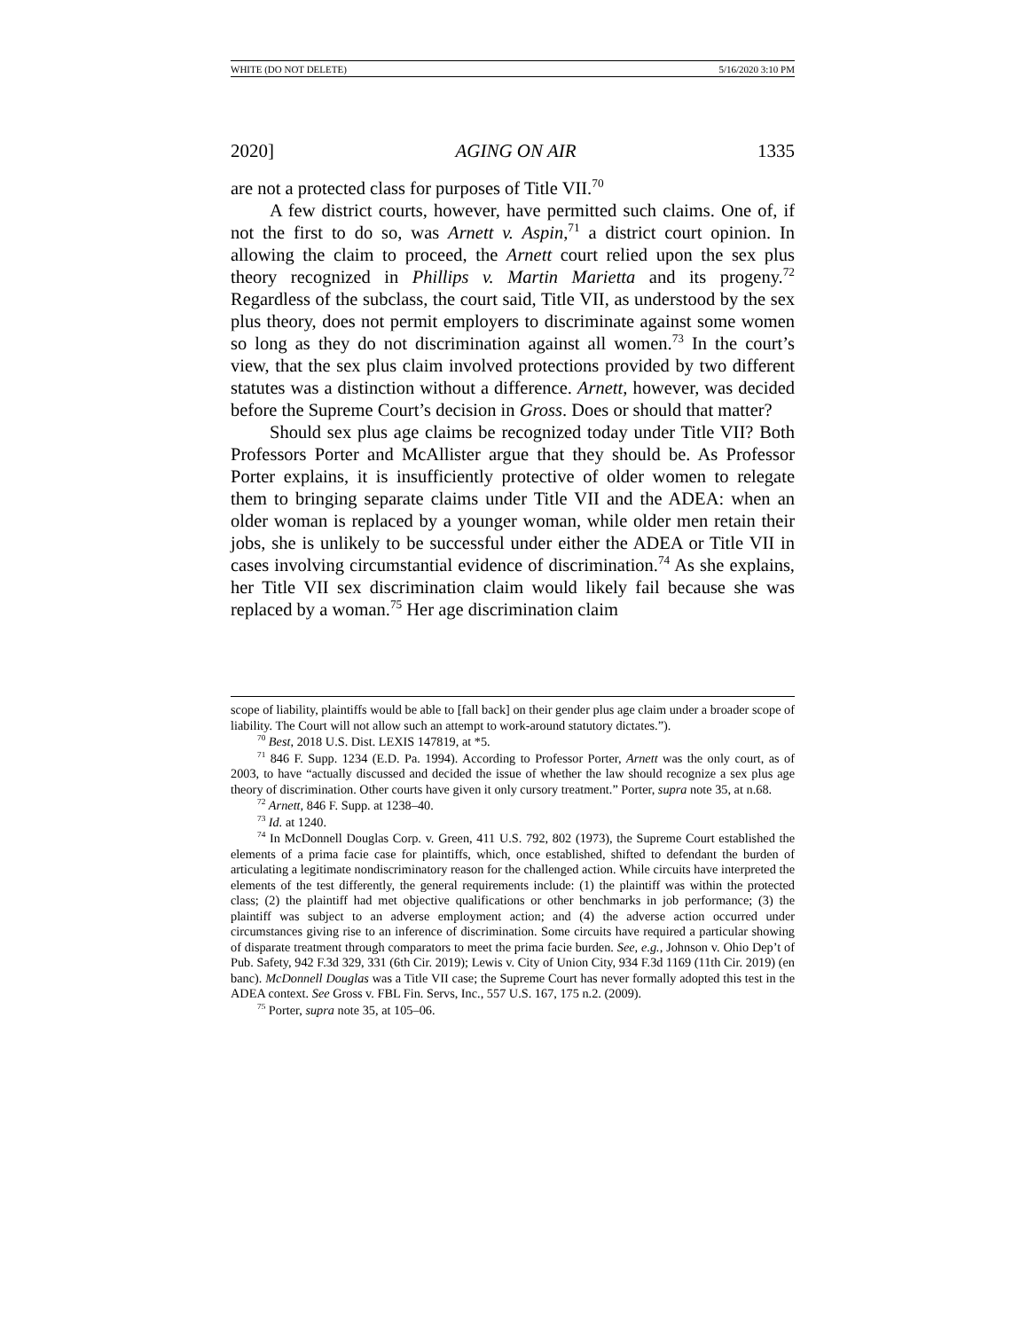WHITE (DO NOT DELETE) 5/16/2020 3:10 PM
2020] AGING ON AIR 1335
are not a protected class for purposes of Title VII.<sup>70</sup>
A few district courts, however, have permitted such claims. One of, if not the first to do so, was Arnett v. Aspin,<sup>71</sup> a district court opinion. In allowing the claim to proceed, the Arnett court relied upon the sex plus theory recognized in Phillips v. Martin Marietta and its progeny.<sup>72</sup> Regardless of the subclass, the court said, Title VII, as understood by the sex plus theory, does not permit employers to discriminate against some women so long as they do not discrimination against all women.<sup>73</sup> In the court’s view, that the sex plus claim involved protections provided by two different statutes was a distinction without a difference. Arnett, however, was decided before the Supreme Court’s decision in Gross. Does or should that matter?
Should sex plus age claims be recognized today under Title VII? Both Professors Porter and McAllister argue that they should be. As Professor Porter explains, it is insufficiently protective of older women to relegate them to bringing separate claims under Title VII and the ADEA: when an older woman is replaced by a younger woman, while older men retain their jobs, she is unlikely to be successful under either the ADEA or Title VII in cases involving circumstantial evidence of discrimination.<sup>74</sup> As she explains, her Title VII sex discrimination claim would likely fail because she was replaced by a woman.<sup>75</sup> Her age discrimination claim
scope of liability, plaintiffs would be able to [fall back] on their gender plus age claim under a broader scope of liability. The Court will not allow such an attempt to work-around statutory dictates.”).
<sup>70</sup> Best, 2018 U.S. Dist. LEXIS 147819, at *5.
<sup>71</sup> 846 F. Supp. 1234 (E.D. Pa. 1994). According to Professor Porter, Arnett was the only court, as of 2003, to have “actually discussed and decided the issue of whether the law should recognize a sex plus age theory of discrimination. Other courts have given it only cursory treatment.” Porter, supra note 35, at n.68.
<sup>72</sup> Arnett, 846 F. Supp. at 1238–40.
<sup>73</sup> Id. at 1240.
<sup>74</sup> In McDonnell Douglas Corp. v. Green, 411 U.S. 792, 802 (1973), the Supreme Court established the elements of a prima facie case for plaintiffs, which, once established, shifted to defendant the burden of articulating a legitimate nondiscriminatory reason for the challenged action. While circuits have interpreted the elements of the test differently, the general requirements include: (1) the plaintiff was within the protected class; (2) the plaintiff had met objective qualifications or other benchmarks in job performance; (3) the plaintiff was subject to an adverse employment action; and (4) the adverse action occurred under circumstances giving rise to an inference of discrimination. Some circuits have required a particular showing of disparate treatment through comparators to meet the prima facie burden. See, e.g., Johnson v. Ohio Dep’t of Pub. Safety, 942 F.3d 329, 331 (6th Cir. 2019); Lewis v. City of Union City, 934 F.3d 1169 (11th Cir. 2019) (en banc). McDonnell Douglas was a Title VII case; the Supreme Court has never formally adopted this test in the ADEA context. See Gross v. FBL Fin. Servs, Inc., 557 U.S. 167, 175 n.2. (2009).
<sup>75</sup> Porter, supra note 35, at 105–06.